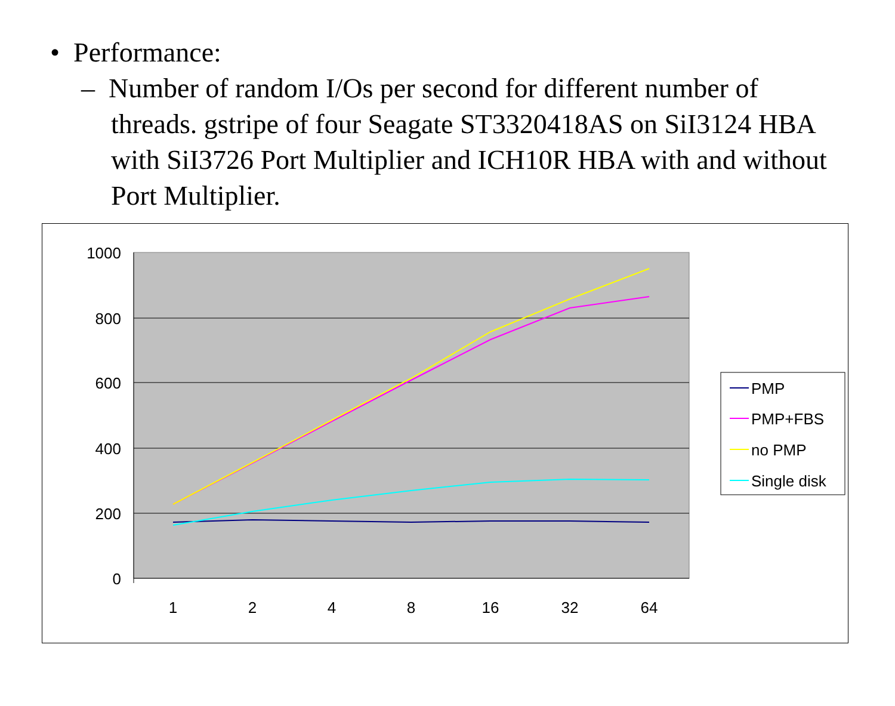• Performance:
– Number of random I/Os per second for different number of threads. gstripe of four Seagate ST3320418AS on SiI3124 HBA with SiI3726 Port Multiplier and ICH10R HBA with and without Port Multiplier.
1000
800
600
400
200
0
1
2
4
8
16
32
64
PMP
PMP+FBS
no PMP
Single disk